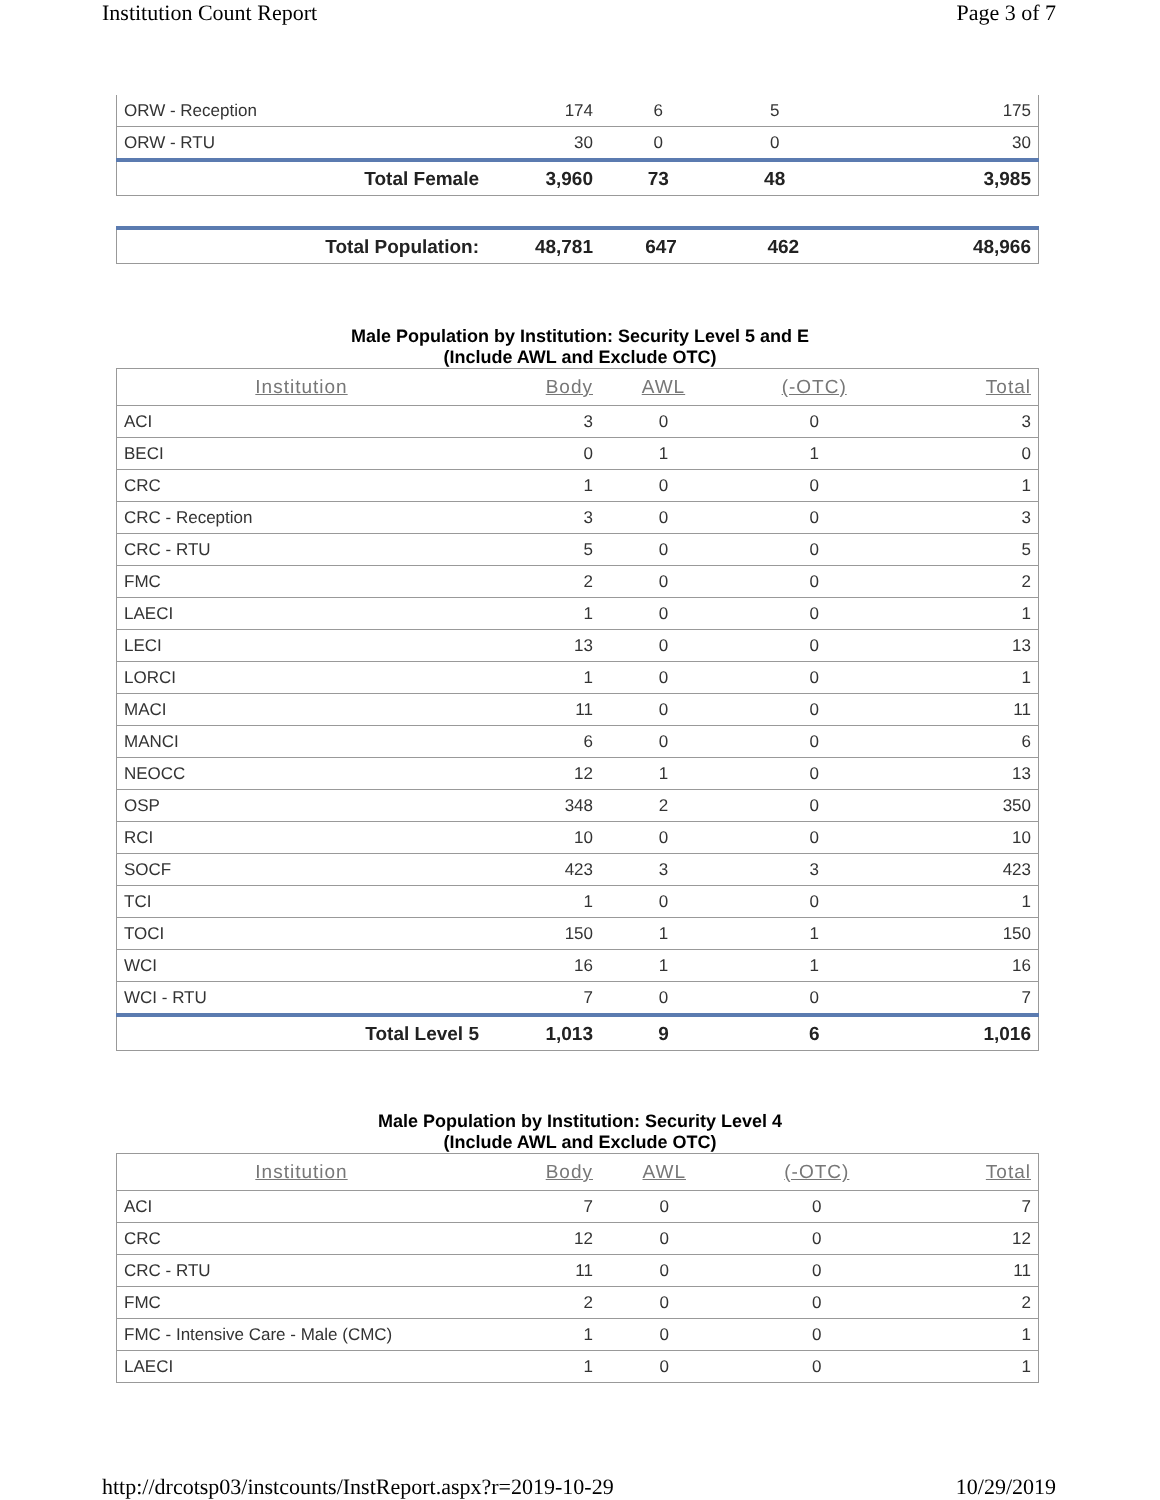Institution Count Report Page 3 of 7
| ORW - Reception | 174 | 6 | 5 | 175 |
| ORW - RTU | 30 | 0 | 0 | 30 |
| Total Female | 3,960 | 73 | 48 | 3,985 |
| Total Population: | 48,781 | 647 | 462 | 48,966 |
Male Population by Institution: Security Level 5 and E
(Include AWL and Exclude OTC)
| Institution | Body | AWL | (-OTC) | Total |
| --- | --- | --- | --- | --- |
| ACI | 3 | 0 | 0 | 3 |
| BECI | 0 | 1 | 1 | 0 |
| CRC | 1 | 0 | 0 | 1 |
| CRC - Reception | 3 | 0 | 0 | 3 |
| CRC - RTU | 5 | 0 | 0 | 5 |
| FMC | 2 | 0 | 0 | 2 |
| LAECI | 1 | 0 | 0 | 1 |
| LECI | 13 | 0 | 0 | 13 |
| LORCI | 1 | 0 | 0 | 1 |
| MACI | 11 | 0 | 0 | 11 |
| MANCI | 6 | 0 | 0 | 6 |
| NEOCC | 12 | 1 | 0 | 13 |
| OSP | 348 | 2 | 0 | 350 |
| RCI | 10 | 0 | 0 | 10 |
| SOCF | 423 | 3 | 3 | 423 |
| TCI | 1 | 0 | 0 | 1 |
| TOCI | 150 | 1 | 1 | 150 |
| WCI | 16 | 1 | 1 | 16 |
| WCI - RTU | 7 | 0 | 0 | 7 |
| Total Level 5 | 1,013 | 9 | 6 | 1,016 |
Male Population by Institution: Security Level 4
(Include AWL and Exclude OTC)
| Institution | Body | AWL | (-OTC) | Total |
| --- | --- | --- | --- | --- |
| ACI | 7 | 0 | 0 | 7 |
| CRC | 12 | 0 | 0 | 12 |
| CRC - RTU | 11 | 0 | 0 | 11 |
| FMC | 2 | 0 | 0 | 2 |
| FMC - Intensive Care - Male (CMC) | 1 | 0 | 0 | 1 |
| LAECI | 1 | 0 | 0 | 1 |
http://drcotsp03/instcounts/InstReport.aspx?r=2019-10-29 10/29/2019